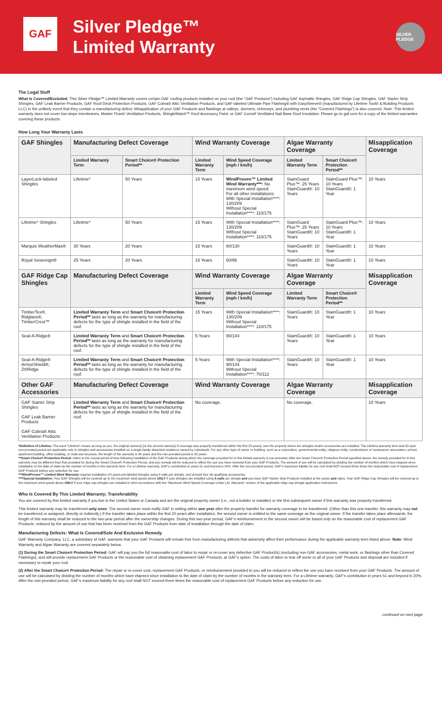GAF
Silver Pledge™
Limited Warranty
SILVER PLEDGE
The Legal Stuff
What Is Covered/Excluded. This Silver Pledge™ Limited Warranty covers certain GAF roofing products installed on your roof (the "GAF Products") including GAF Asphaltic Shingles, GAF Ridge Cap Shingles, GAF Starter Strip Shingles, GAF Leak Barrier Products, GAF Roof Deck Protection Products, GAF Cobra® Attic Ventilation Products, and GAF-labeled Ultimate Pipe Flashing® with EasySleeve® (manufactured by Lifetime Tool® & Building Products LLC) in the unlikely event that they contain a manufacturing defect. Misapplication of your GAF Products and flashings at valleys, dormers, chimneys, and plumbing vents (the "Covered Flashings") is also covered. Note: This limited warranty does not cover low-slope membranes, Master Flow® Ventilation Products, ShingleMatch™ Roof Accessory Paint, or GAF Cornell Ventilated Nail Base Roof Insulation. Please go to gaf.com for a copy of the limited warranties covering these products.
How Long Your Warranty Lasts
| GAF Shingles | Manufacturing Defect Coverage | | Wind Warranty Coverage | | Algae Warranty Coverage | | Misapplication Coverage |
| --- | --- | --- | --- | --- | --- | --- | --- |
| | Limited Warranty Term | Smart Choice® Protection Period** | Limited Warranty Term | Wind Speed Coverage (mph / km/h) | Limited Warranty Term | Smart Choice® Protection Period** | |
| LayerLock-labeled Shingles | Lifetime* | 50 Years | 15 Years | WindProven™ Limited Wind Warranty***: No maximum wind speed. For all other installations: With Special Installation****: 130/209 Without Special Installation****: 110/175 | StainGuard Plus™: 25 Years StainGuard®: 10 Years | StainGuard Plus™: 10 Years StainGuard®: 1 Year | 10 Years |
| Lifetime* Shingles | Lifetime* | 50 Years | 15 Years | With Special Installation****: 130/209 Without Special Installation****: 110/175 | StainGuard Plus™: 25 Years StainGuard®: 10 Years | StainGuard Plus™: 10 Years StainGuard®: 1 Year | 10 Years |
| Marquis WeatherMax® | 30 Years | 20 Years | 15 Years | 80/130 | StainGuard®: 10 Years | StainGuard®: 1 Year | 10 Years |
| Royal Sovereign® | 25 Years | 20 Years | 15 Years | 60/96 | StainGuard®: 10 Years | StainGuard®: 1 Year | 10 Years |
| GAF Ridge Cap Shingles | Manufacturing Defect Coverage | | Wind Warranty Coverage | | Algae Warranty Coverage | | Misapplication Coverage |
| | | | Limited Warranty Term | Wind Speed Coverage (mph / km/h) | Limited Warranty Term | Smart Choice® Protection Period** | |
| TimberTex®, Ridglass®, TimberCrest™ | Limited Warranty Term and Smart Choice® Protection Period** lasts as long as the warranty for manufacturing defects for the type of shingle installed in the field of the roof. | | 15 Years | With Special Installation****: 130/209 Without Special Installation****: 110/175 | StainGuard®: 10 Years | StainGuard®: 1 Year | 10 Years |
| Seal-A-Ridge® | Limited Warranty Term and Smart Choice® Protection Period** lasts as long as the warranty for manufacturing defects for the type of shingle installed in the field of the roof. | | 5 Years | 90/144 | StainGuard®: 10 Years | StainGuard®: 1 Year | 10 Years |
| Seal-A-Ridge® ArmorShield®, Z®Ridge | Limited Warranty Term and Smart Choice® Protection Period** lasts as long as the warranty for manufacturing defects for the type of shingle installed in the field of the roof. | | 5 Years | With Special Installation****: 90/144 Without Special Installation****: 70/112 | StainGuard®: 10 Years | StainGuard®: 1 Year | 10 Years |
| Other GAF Accessories | Manufacturing Defect Coverage | | Wind Warranty Coverage | | Algae Warranty Coverage | | Misapplication Coverage |
| GAF Starter Strip Shingles GAF Leak Barrier Products GAF Cobra® Attic Ventilation Products | Limited Warranty Term and Smart Choice® Protection Period** lasts as long as the warranty for manufacturing defects for the type of shingle installed in the field of the roof. | | No coverage. | | No coverage. | | 10 Years |
*Definition of Lifetime: The word "Lifetime" means as long as you, the original owner(s) [or the second owner(s) if coverage was properly transferred within the first 20 years], own the property where the shingles and/or accessories are installed. The Lifetime warranty term and 50-year non-prorated period are applicable only to shingles and accessories installed on a single-family detached residence owned by individuals. For any other type of owner or building, such as a corporation, governmental entity, religious entity, condominium or homeowner association, school, apartment building, office building, or multi-use structure, the length of the warranty is 40 years and the non-prorated period is 20 years.
**Smart Choice® Protection Period: refers to the crucial period of time following installation of the GAF Products during which the coverage provided for in this limited warranty is non-prorated. After the Smart Choice® Protection Period specified above, the remedy provided for in this warranty may be different than that provided for during the Smart Choice® Protection Period, and any remedy will be reduced to reflect the use you have received from your GAF Products. The amount of use will be calculated by dividing the number of months which have elapsed since installation to the date of claim by the number of months in the warranty term. For a Lifetime warranty, GAF's contribution in years 51 and beyond is 20%. After the non-prorated period, GAF's maximum liability for any roof shall NOT exceed three times the reasonable cost of replacement GAF Products before any reduction for use.
***WindProven™ Limited Wind Warranty requires installation of LayerLock-labeled shingles using 4 nails per shingle, and at least four (4) qualifying accessories.
****Special Installation: Your GAF Shingles will be covered up to the maximum wind speed above ONLY if your shingles are installed using 6 nails per shingle and you have GAF Starter Strip Products installed at the eaves and rakes. Your GAF Ridge Cap Shingles will be covered up to the maximum wind speed above ONLY if your ridge cap shingles are installed in strict accordance with the "Maximum Wind Speed Coverage Under Ltd. Warranty" section of the applicable ridge cap shingle application instructions.
Who Is Covered By This Limited Warranty; Transferability
You are covered by this limited warranty if you live in the United States or Canada and are the original property owner (i.e., not a builder or installer) or the first subsequent owner if this warranty was properly transferred.
This limited warranty may be transferred only once. The second owner must notify GAF in writing within one year after the property transfer for warranty coverage to be transferred. (Other than this one transfer, this warranty may not be transferred or assigned, directly or indirectly.) If the transfer takes place within the first 20 years after installation, the second owner is entitled to the same coverage as the original owner. If the transfer takes place afterwards, the length of this warranty shall be reduced to the two-year period after the ownership changes. During this two-year period, GAF's reimbursement to the second owner will be based only on the reasonable cost of replacement GAF Products, reduced by the amount of use that has been received from the GAF Products from date of installation through the date of claim.
Manufacturing Defects: What Is Covered/Sole And Exclusive Remedy
GAF Warranty Company, LLC, a subsidiary of GAF, warrants that your GAF Products will remain free from manufacturing defects that adversely affect their performance during the applicable warranty term listed above. Note: Wind Warranty and Algae Warranty are covered separately below.
(1) During the Smart Choice® Protection Period: GAF will pay you the full reasonable cost of labor to repair or re-cover any defective GAF Product(s) (excluding non-GAF accessories, metal work, or flashings other than Covered Flashings), and will provide replacement GAF Products or the reasonable cost of obtaining replacement GAF Products, at GAF's option. The costs of labor to tear off some or all of your GAF Products and disposal are included if necessary to repair your roof.
(2) After the Smart Choice® Protection Period: The repair or re-cover cost, replacement GAF Products, or reimbursement provided to you will be reduced to reflect the use you have received from your GAF Products. The amount of use will be calculated by dividing the number of months which have elapsed since installation to the date of claim by the number of months in the warranty term. For a Lifetime warranty, GAF's contribution in years 51 and beyond is 20%. After the non-prorated period, GAF's maximum liability for any roof shall NOT exceed three times the reasonable cost of replacement GAF Products before any reduction for use.
continued on next page